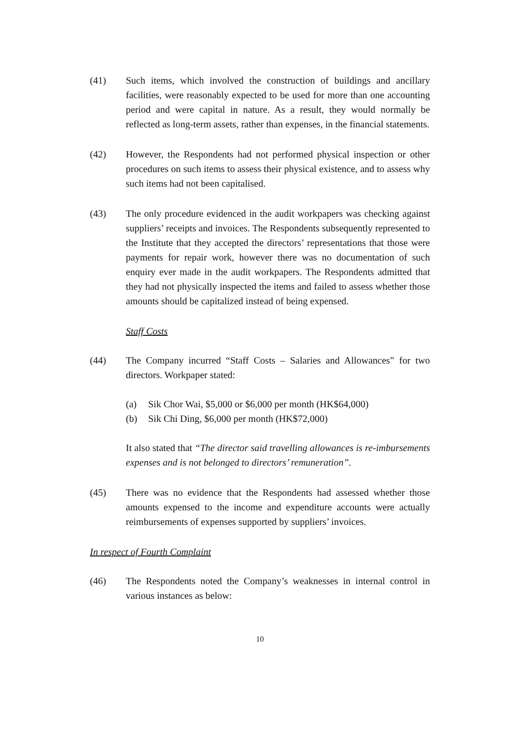(41) Such items, which involved the construction of buildings and ancillary facilities, were reasonably expected to be used for more than one accounting period and were capital in nature. As a result, they would normally be reflected as long-term assets, rather than expenses, in the financial statements.
(42) However, the Respondents had not performed physical inspection or other procedures on such items to assess their physical existence, and to assess why such items had not been capitalised.
(43) The only procedure evidenced in the audit workpapers was checking against suppliers’ receipts and invoices. The Respondents subsequently represented to the Institute that they accepted the directors’ representations that those were payments for repair work, however there was no documentation of such enquiry ever made in the audit workpapers. The Respondents admitted that they had not physically inspected the items and failed to assess whether those amounts should be capitalized instead of being expensed.
Staff Costs
(44) The Company incurred “Staff Costs – Salaries and Allowances” for two directors. Workpaper stated:
(a) Sik Chor Wai, $5,000 or $6,000 per month (HK$64,000)
(b) Sik Chi Ding, $6,000 per month (HK$72,000)
It also stated that “The director said travelling allowances is re-imbursements expenses and is not belonged to directors’ remuneration”.
(45) There was no evidence that the Respondents had assessed whether those amounts expensed to the income and expenditure accounts were actually reimbursements of expenses supported by suppliers’ invoices.
In respect of Fourth Complaint
(46) The Respondents noted the Company’s weaknesses in internal control in various instances as below:
10